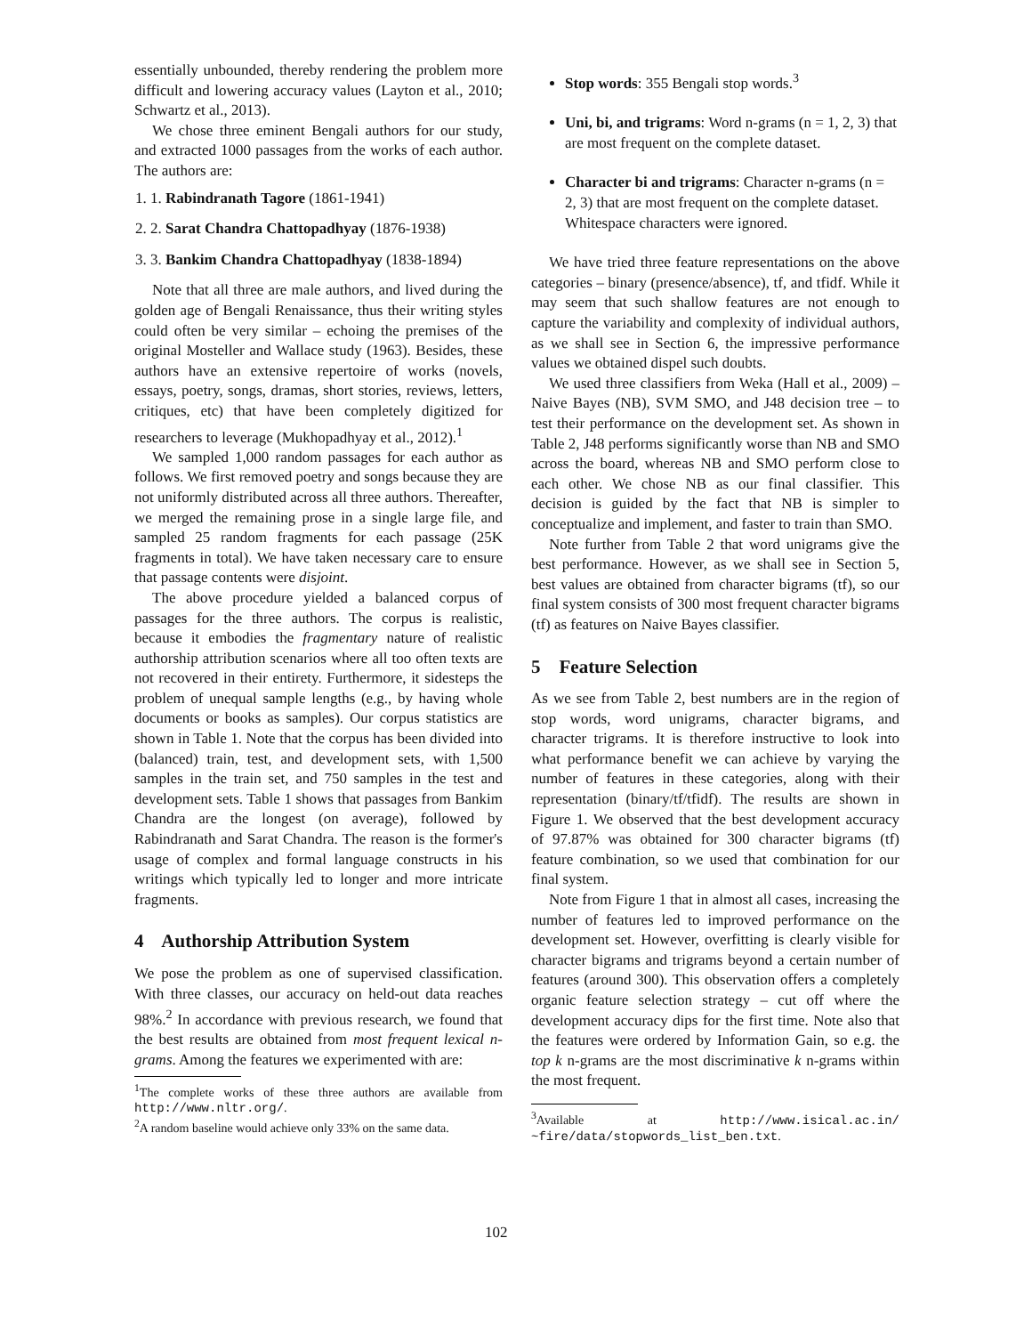essentially unbounded, thereby rendering the problem more difficult and lowering accuracy values (Layton et al., 2010; Schwartz et al., 2013).
We chose three eminent Bengali authors for our study, and extracted 1000 passages from the works of each author. The authors are:
1. 1. Rabindranath Tagore (1861-1941)
2. 2. Sarat Chandra Chattopadhyay (1876-1938)
3. 3. Bankim Chandra Chattopadhyay (1838-1894)
Note that all three are male authors, and lived during the golden age of Bengali Renaissance, thus their writing styles could often be very similar – echoing the premises of the original Mosteller and Wallace study (1963). Besides, these authors have an extensive repertoire of works (novels, essays, poetry, songs, dramas, short stories, reviews, letters, critiques, etc) that have been completely digitized for researchers to leverage (Mukhopadhyay et al., 2012).<sup>1</sup>
We sampled 1,000 random passages for each author as follows. We first removed poetry and songs because they are not uniformly distributed across all three authors. Thereafter, we merged the remaining prose in a single large file, and sampled 25 random fragments for each passage (25K fragments in total). We have taken necessary care to ensure that passage contents were disjoint.
The above procedure yielded a balanced corpus of passages for the three authors. The corpus is realistic, because it embodies the fragmentary nature of realistic authorship attribution scenarios where all too often texts are not recovered in their entirety. Furthermore, it sidesteps the problem of unequal sample lengths (e.g., by having whole documents or books as samples). Our corpus statistics are shown in Table 1. Note that the corpus has been divided into (balanced) train, test, and development sets, with 1,500 samples in the train set, and 750 samples in the test and development sets. Table 1 shows that passages from Bankim Chandra are the longest (on average), followed by Rabindranath and Sarat Chandra. The reason is the former's usage of complex and formal language constructs in his writings which typically led to longer and more intricate fragments.
4 Authorship Attribution System
We pose the problem as one of supervised classification. With three classes, our accuracy on held-out data reaches 98%.<sup>2</sup> In accordance with previous research, we found that the best results are obtained from most frequent lexical n-grams. Among the features we experimented with are:
<sup>1</sup> The complete works of these three authors are available from http://www.nltr.org/.
<sup>2</sup> A random baseline would achieve only 33% on the same data.
Stop words: 355 Bengali stop words.<sup>3</sup>
Uni, bi, and trigrams: Word n-grams (n = 1, 2, 3) that are most frequent on the complete dataset.
Character bi and trigrams: Character n-grams (n = 2, 3) that are most frequent on the complete dataset. Whitespace characters were ignored.
We have tried three feature representations on the above categories – binary (presence/absence), tf, and tfidf. While it may seem that such shallow features are not enough to capture the variability and complexity of individual authors, as we shall see in Section 6, the impressive performance values we obtained dispel such doubts.
We used three classifiers from Weka (Hall et al., 2009) – Naive Bayes (NB), SVM SMO, and J48 decision tree – to test their performance on the development set. As shown in Table 2, J48 performs significantly worse than NB and SMO across the board, whereas NB and SMO perform close to each other. We chose NB as our final classifier. This decision is guided by the fact that NB is simpler to conceptualize and implement, and faster to train than SMO.
Note further from Table 2 that word unigrams give the best performance. However, as we shall see in Section 5, best values are obtained from character bigrams (tf), so our final system consists of 300 most frequent character bigrams (tf) as features on Naive Bayes classifier.
5 Feature Selection
As we see from Table 2, best numbers are in the region of stop words, word unigrams, character bigrams, and character trigrams. It is therefore instructive to look into what performance benefit we can achieve by varying the number of features in these categories, along with their representation (binary/tf/tfidf). The results are shown in Figure 1. We observed that the best development accuracy of 97.87% was obtained for 300 character bigrams (tf) feature combination, so we used that combination for our final system.
Note from Figure 1 that in almost all cases, increasing the number of features led to improved performance on the development set. However, overfitting is clearly visible for character bigrams and trigrams beyond a certain number of features (around 300). This observation offers a completely organic feature selection strategy – cut off where the development accuracy dips for the first time. Note also that the features were ordered by Information Gain, so e.g. the top k n-grams are the most discriminative k n-grams within the most frequent.
<sup>3</sup> Available at http://www.isical.ac.in/ ~fire/data/stopwords_list_ben.txt.
102